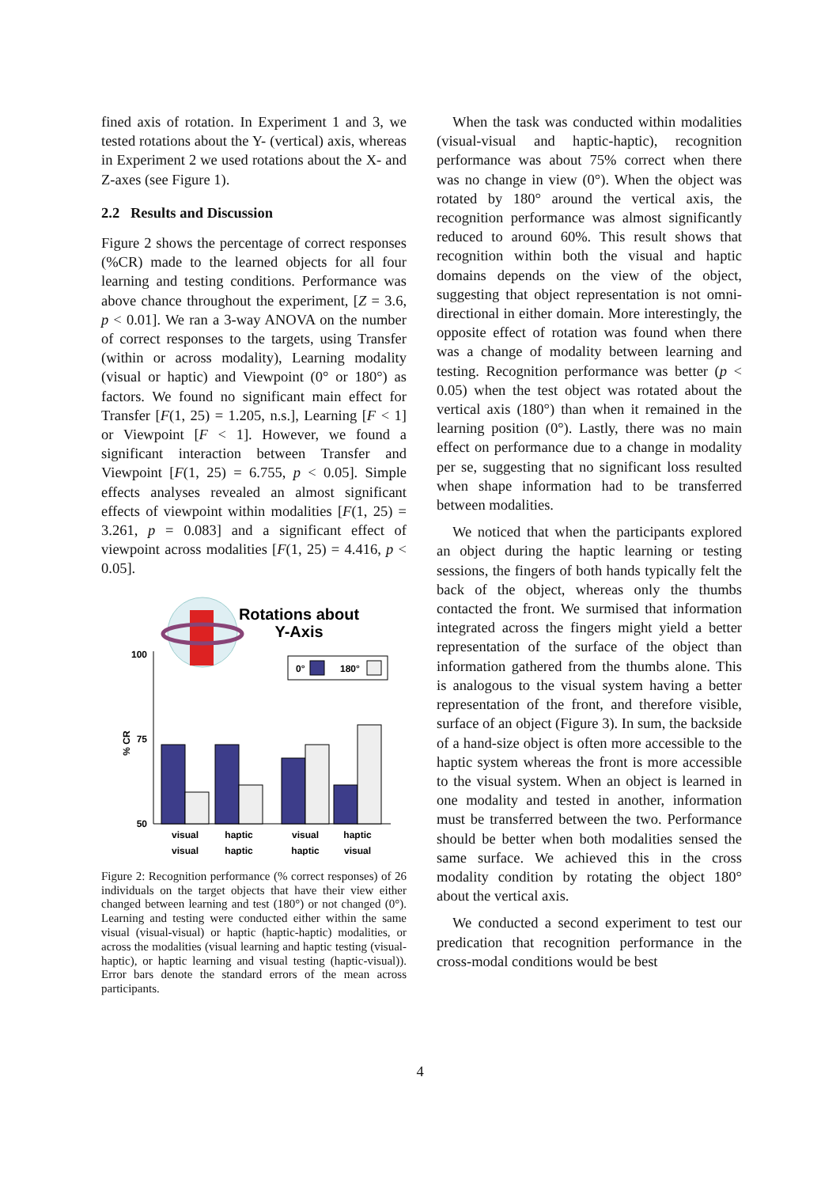fined axis of rotation. In Experiment 1 and 3, we tested rotations about the Y- (vertical) axis, whereas in Experiment 2 we used rotations about the X- and Z-axes (see Figure 1).
2.2 Results and Discussion
Figure 2 shows the percentage of correct responses (%CR) made to the learned objects for all four learning and testing conditions. Performance was above chance throughout the experiment, [Z = 3.6, p < 0.01]. We ran a 3-way ANOVA on the number of correct responses to the targets, using Transfer (within or across modality), Learning modality (visual or haptic) and Viewpoint (0° or 180°) as factors. We found no significant main effect for Transfer [F(1, 25) = 1.205, n.s.], Learning [F < 1] or Viewpoint [F < 1]. However, we found a significant interaction between Transfer and Viewpoint [F(1, 25) = 6.755, p < 0.05]. Simple effects analyses revealed an almost significant effects of viewpoint within modalities [F(1, 25) = 3.261, p = 0.083] and a significant effect of viewpoint across modalities [F(1, 25) = 4.416, p < 0.05].
Rotations about
Y-Axis
0°
180°
100
75
50
% CR
visual
visual
haptic
haptic
visual
haptic
haptic
visual
Figure 2: Recognition performance (% correct responses) of 26 individuals on the target objects that have their view either changed between learning and test (180°) or not changed (0°). Learning and testing were conducted either within the same visual (visual-visual) or haptic (haptic-haptic) modalities, or across the modalities (visual learning and haptic testing (visual-haptic), or haptic learning and visual testing (haptic-visual)). Error bars denote the standard errors of the mean across participants.
When the task was conducted within modalities (visual-visual and haptic-haptic), recognition performance was about 75% correct when there was no change in view (0°). When the object was rotated by 180° around the vertical axis, the recognition performance was almost significantly reduced to around 60%. This result shows that recognition within both the visual and haptic domains depends on the view of the object, suggesting that object representation is not omni-directional in either domain. More interestingly, the opposite effect of rotation was found when there was a change of modality between learning and testing. Recognition performance was better (p < 0.05) when the test object was rotated about the vertical axis (180°) than when it remained in the learning position (0°). Lastly, there was no main effect on performance due to a change in modality per se, suggesting that no significant loss resulted when shape information had to be transferred between modalities.
We noticed that when the participants explored an object during the haptic learning or testing sessions, the fingers of both hands typically felt the back of the object, whereas only the thumbs contacted the front. We surmised that information integrated across the fingers might yield a better representation of the surface of the object than information gathered from the thumbs alone. This is analogous to the visual system having a better representation of the front, and therefore visible, surface of an object (Figure 3). In sum, the backside of a hand-size object is often more accessible to the haptic system whereas the front is more accessible to the visual system. When an object is learned in one modality and tested in another, information must be transferred between the two. Performance should be better when both modalities sensed the same surface. We achieved this in the cross modality condition by rotating the object 180° about the vertical axis.
We conducted a second experiment to test our predication that recognition performance in the cross-modal conditions would be best
4